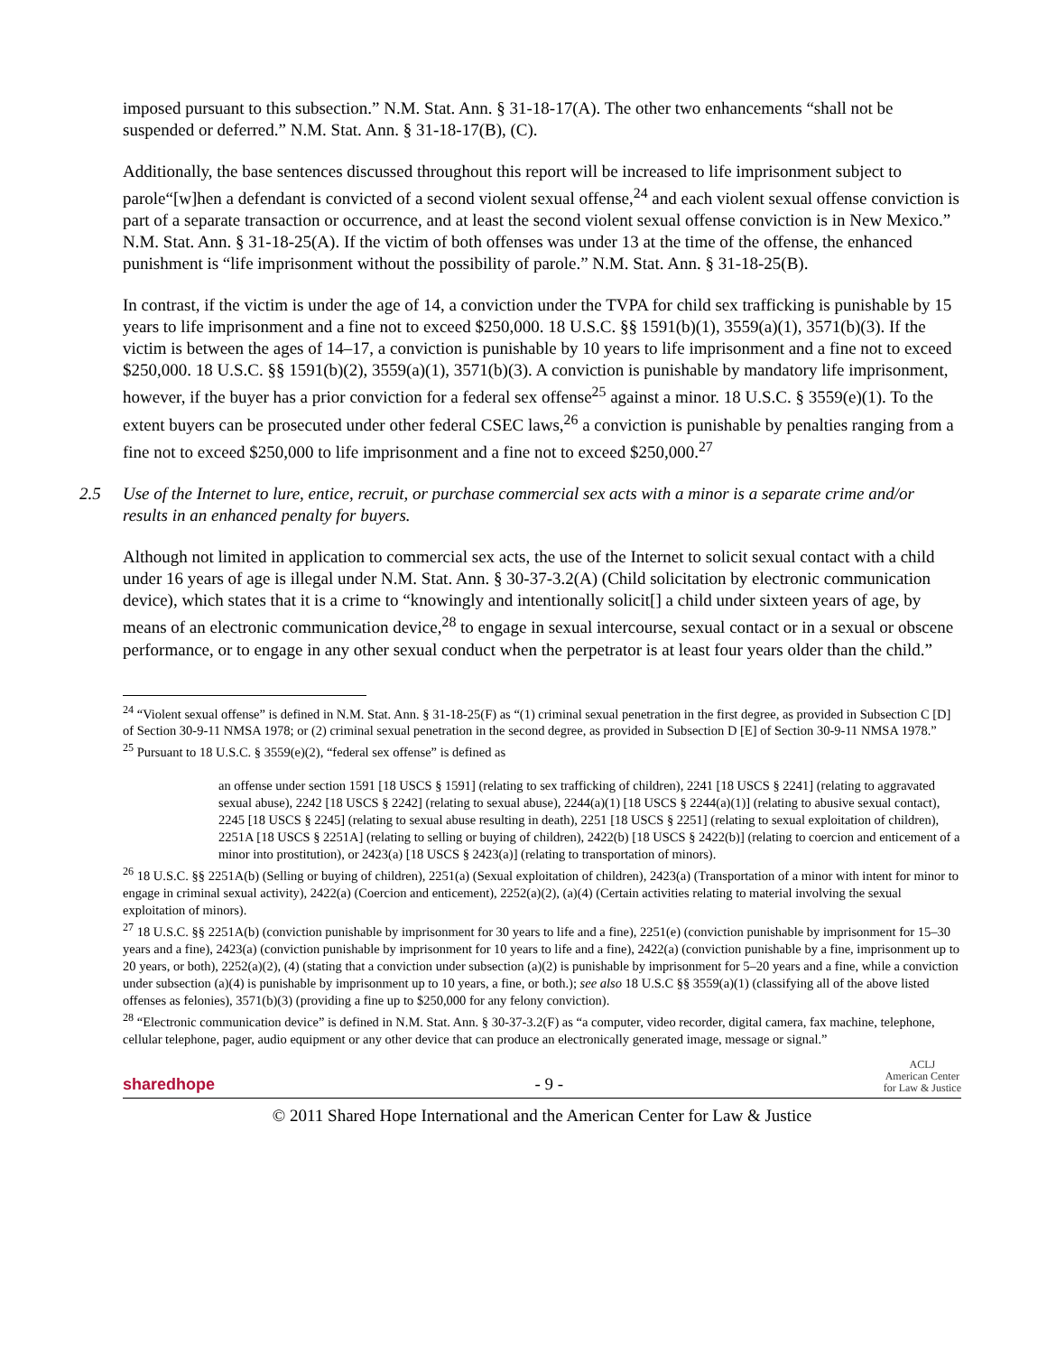imposed pursuant to this subsection.” N.M. Stat. Ann. § 31-18-17(A). The other two enhancements “shall not be suspended or deferred.” N.M. Stat. Ann. § 31-18-17(B), (C).
Additionally, the base sentences discussed throughout this report will be increased to life imprisonment subject to parole“[w]hen a defendant is convicted of a second violent sexual offense,<sup>24</sup> and each violent sexual offense conviction is part of a separate transaction or occurrence, and at least the second violent sexual offense conviction is in New Mexico.” N.M. Stat. Ann. § 31-18-25(A). If the victim of both offenses was under 13 at the time of the offense, the enhanced punishment is “life imprisonment without the possibility of parole.” N.M. Stat. Ann. § 31-18-25(B).
In contrast, if the victim is under the age of 14, a conviction under the TVPA for child sex trafficking is punishable by 15 years to life imprisonment and a fine not to exceed $250,000. 18 U.S.C. §§ 1591(b)(1), 3559(a)(1), 3571(b)(3). If the victim is between the ages of 14–17, a conviction is punishable by 10 years to life imprisonment and a fine not to exceed $250,000. 18 U.S.C. §§ 1591(b)(2), 3559(a)(1), 3571(b)(3). A conviction is punishable by mandatory life imprisonment, however, if the buyer has a prior conviction for a federal sex offense<sup>25</sup> against a minor. 18 U.S.C. § 3559(e)(1). To the extent buyers can be prosecuted under other federal CSEC laws,<sup>26</sup> a conviction is punishable by penalties ranging from a fine not to exceed $250,000 to life imprisonment and a fine not to exceed $250,000.<sup>27</sup>
2.5 Use of the Internet to lure, entice, recruit, or purchase commercial sex acts with a minor is a separate crime and/or results in an enhanced penalty for buyers.
Although not limited in application to commercial sex acts, the use of the Internet to solicit sexual contact with a child under 16 years of age is illegal under N.M. Stat. Ann. § 30-37-3.2(A) (Child solicitation by electronic communication device), which states that it is a crime to “knowingly and intentionally solicit[] a child under sixteen years of age, by means of an electronic communication device,<sup>28</sup> to engage in sexual intercourse, sexual contact or in a sexual or obscene performance, or to engage in any other sexual conduct when the perpetrator is at least four years older than the child.”
<sup>24</sup> “Violent sexual offense” is defined in N.M. Stat. Ann. § 31-18-25(F) as “(1) criminal sexual penetration in the first degree, as provided in Subsection C [D] of Section 30-9-11 NMSA 1978; or (2) criminal sexual penetration in the second degree, as provided in Subsection D [E] of Section 30-9-11 NMSA 1978.”
<sup>25</sup> Pursuant to 18 U.S.C. § 3559(e)(2), “federal sex offense” is defined as
an offense under section 1591 [18 USCS § 1591] (relating to sex trafficking of children), 2241 [18 USCS § 2241] (relating to aggravated sexual abuse), 2242 [18 USCS § 2242] (relating to sexual abuse), 2244(a)(1) [18 USCS § 2244(a)(1)] (relating to abusive sexual contact), 2245 [18 USCS § 2245] (relating to sexual abuse resulting in death), 2251 [18 USCS § 2251] (relating to sexual exploitation of children), 2251A [18 USCS § 2251A] (relating to selling or buying of children), 2422(b) [18 USCS § 2422(b)] (relating to coercion and enticement of a minor into prostitution), or 2423(a) [18 USCS § 2423(a)] (relating to transportation of minors).
<sup>26</sup> 18 U.S.C. §§ 2251A(b) (Selling or buying of children), 2251(a) (Sexual exploitation of children), 2423(a) (Transportation of a minor with intent for minor to engage in criminal sexual activity), 2422(a) (Coercion and enticement), 2252(a)(2), (a)(4) (Certain activities relating to material involving the sexual exploitation of minors).
<sup>27</sup> 18 U.S.C. §§ 2251A(b) (conviction punishable by imprisonment for 30 years to life and a fine), 2251(e) (conviction punishable by imprisonment for 15–30 years and a fine), 2423(a) (conviction punishable by imprisonment for 10 years to life and a fine), 2422(a) (conviction punishable by a fine, imprisonment up to 20 years, or both), 2252(a)(2), (4) (stating that a conviction under subsection (a)(2) is punishable by imprisonment for 5–20 years and a fine, while a conviction under subsection (a)(4) is punishable by imprisonment up to 10 years, a fine, or both.); see also 18 U.S.C §§ 3559(a)(1) (classifying all of the above listed offenses as felonies), 3571(b)(3) (providing a fine up to $250,000 for any felony conviction).
<sup>28</sup> “Electronic communication device” is defined in N.M. Stat. Ann. § 30-37-3.2(F) as “a computer, video recorder, digital camera, fax machine, telephone, cellular telephone, pager, audio equipment or any other device that can produce an electronically generated image, message or signal.”
sharedhope - 9 - ACLJ
American Center
for Law & Justice
© 2011 Shared Hope International and the American Center for Law & Justice